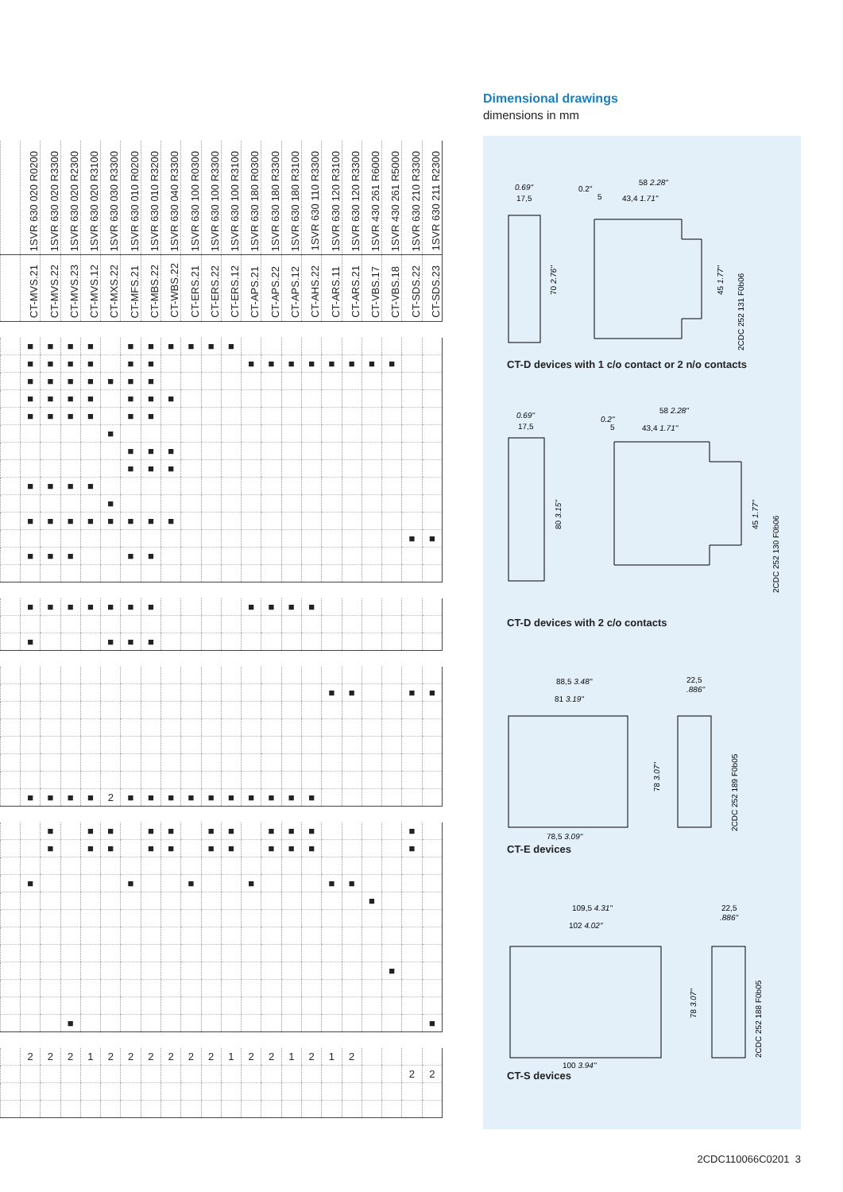| | 1SVR 630 020 R0200 | 1SVR 630 020 R3300 | 1SVR 630 020 R2300 | 1SVR 630 020 R3100 | 1SVR 630 030 R3300 | 1SVR 630 010 R0200 | 1SVR 630 010 R3200 | 1SVR 630 040 R3300 | 1SVR 630 100 R0300 | 1SVR 630 100 R3300 | 1SVR 630 100 R3100 | 1SVR 630 180 R0300 | 1SVR 630 180 R3300 | 1SVR 630 180 R3100 | 1SVR 630 110 R3300 | 1SVR 630 120 R3100 | 1SVR 630 120 R3300 | 1SVR 430 261 R6000 | 1SVR 430 261 R5000 | 1SVR 630 210 R3300 | 1SVR 630 211 R2300 |
| --- | --- | --- | --- | --- | --- | --- | --- | --- | --- | --- | --- | --- | --- | --- | --- | --- | --- | --- | --- | --- | --- |
| | CT-MVS.21 | CT-MVS.22 | CT-MVS.23 | CT-MVS.12 | CT-MXS.22 | CT-MFS.21 | CT-MBS.22 | CT-WBS.22 | CT-ERS.21 | CT-ERS.22 | CT-ERS.12 | CT-APS.21 | CT-APS.22 | CT-APS.12 | CT-AHS.22 | CT-ARS.11 | CT-ARS.21 | CT-VBS.17 | CT-VBS.18 | CT-SDS.22 | CT-SDS.23 |
| | ■ | ■ | ■ | ■ | | ■ | ■ | ■ | ■ | ■ | ■ | | | | | | | | | | |
| | ■ | ■ | ■ | ■ | | ■ | ■ | | | | | ■ | ■ | ■ | ■ | ■ | ■ | ■ | ■ | | |
| | ■ | ■ | ■ | ■ | ■ | ■ | ■ | | | | | | | | | | | | | | |
| | ■ | ■ | ■ | ■ | | ■ | ■ | ■ | | | | | | | | | | | | | |
| | ■ | ■ | ■ | ■ | | ■ | ■ | | | | | | | | | | | | | | |
| | | | | | ■ | | | | | | | | | | | | | | | | |
| | | | | | | ■ | ■ | ■ | | | | | | | | | | | | | |
| | | | | | | ■ | ■ | ■ | | | | | | | | | | | | | |
| | ■ | ■ | ■ | ■ | | | | | | | | | | | | | | | | | |
| | | | | | ■ | | | | | | | | | | | | | | | | |
| | ■ | ■ | ■ | ■ | ■ | ■ | ■ | ■ | | | | | | | | | | | | | |
| | | | | | | | | | | | | | | | | | | | | ■ | ■ |
| | ■ | ■ | ■ | | | ■ | ■ | | | | | | | | | | | | | | |
| | ■ | ■ | ■ | ■ | ■ | ■ | ■ | | | | | ■ | ■ | ■ | ■ | | | | | | |
| | ■ | | | | ■ | ■ | ■ | | | | | | | | | | | | | | |
| | | | | | | | | | | | | | | | | ■ | ■ | | | ■ | ■ |
| | ■ | ■ | ■ | ■ | 2 | ■ | ■ | ■ | ■ | ■ | ■ | ■ | ■ | ■ | ■ | | | | | | |
| | | ■ | | ■ | ■ | | ■ | ■ | | ■ | ■ | | ■ | ■ | ■ | | | | | ■ | |
| | | ■ | | ■ | ■ | | ■ | ■ | | ■ | ■ | | ■ | ■ | ■ | | | | | ■ | |
| | ■ | | | | | ■ | | | ■ | | | ■ | | | | ■ | ■ | | | | |
| | | | | | | | | | | | | | | | | | | ■ | | | |
| | | | | | | | | | | | | | | | | | | | ■ | | |
| | | | ■ | | | | | | | | | | | | | | | | | | ■ |
| | 2 | 2 | 2 | 1 | 2 | 2 | 2 | 2 | 2 | 2 | 1 | 2 | 2 | 1 | 2 | 1 | 2 | | | | |
| | | | | | | | | | | | | | | | | | | | | 2 | 2 |
Dimensional drawings
dimensions in mm
0.69"
17,5
0.2"
5
58 2.28"
43,4 1.71"
70 2.76"
45 1.77"
2CDC 252 131 F0b06
CT-D devices with 1 c/o contact or 2 n/o contacts
0.69"
17,5
0.2"
5
58 2.28"
43,4 1.71"
80 3.15"
45 1.77"
2CDC 252 130 F0b06
CT-D devices with 2 c/o contacts
88,5 3.48"
81 3.19"
22,5
.886"
78 3.07"
2CDC 252 189 F0b05
78,5 3.09"
CT-E devices
109,5 4.31"
102 4.02"
22,5
.886"
78 3.07"
2CDC 252 188 F0b05
100 3.94"
CT-S devices
2CDC110066C0201 3